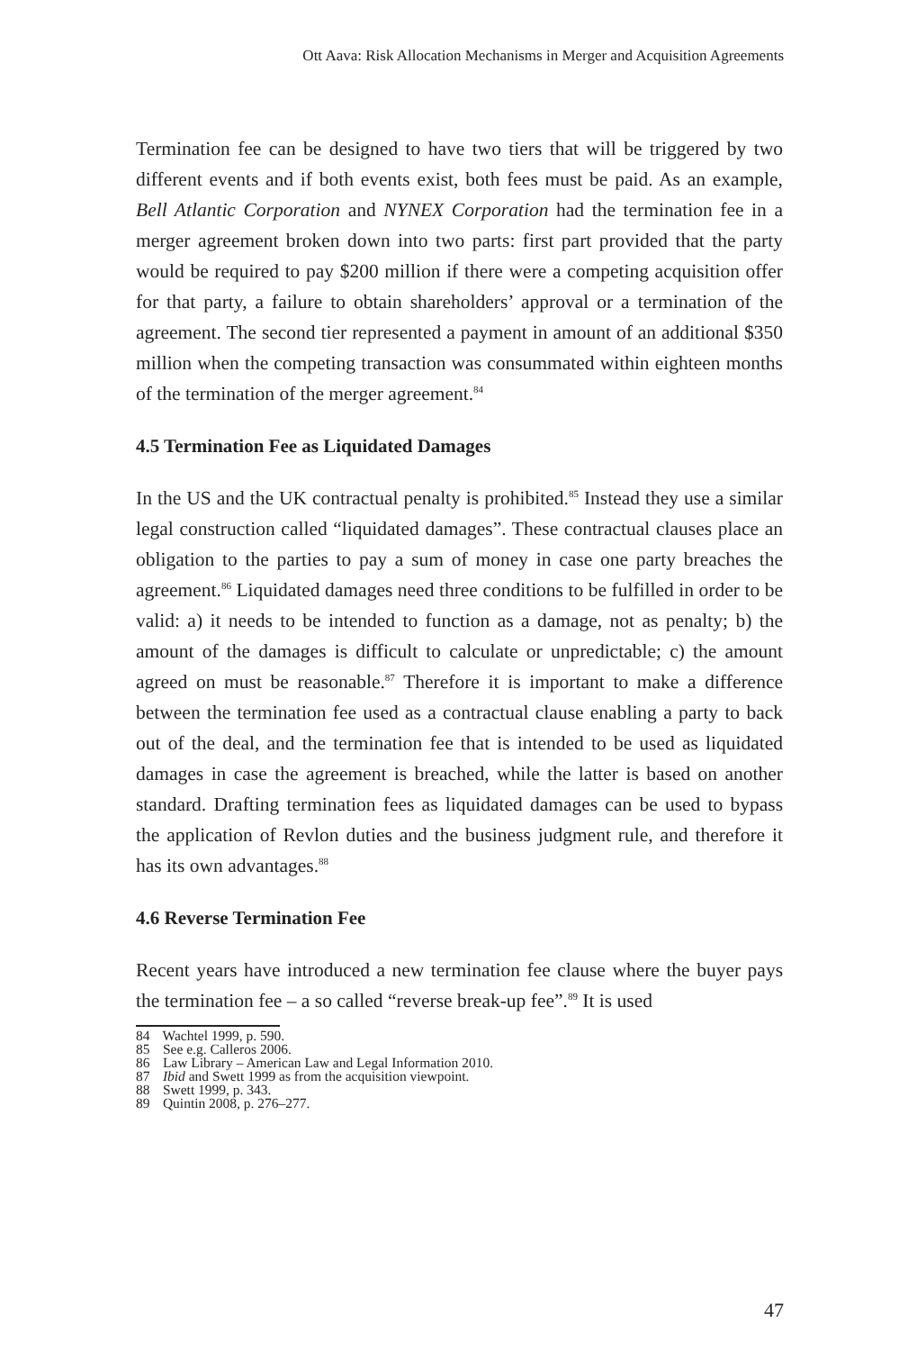Ott Aava: Risk Allocation Mechanisms in Merger and Acquisition Agreements
Termination fee can be designed to have two tiers that will be triggered by two different events and if both events exist, both fees must be paid. As an example, Bell Atlantic Corporation and NYNEX Corporation had the termination fee in a merger agreement broken down into two parts: first part provided that the party would be required to pay $200 million if there were a competing acquisition offer for that party, a failure to obtain shareholders’ approval or a termination of the agreement. The second tier represented a payment in amount of an additional $350 million when the competing transaction was consummated within eighteen months of the termination of the merger agreement.<sup>84</sup>
4.5 Termination Fee as Liquidated Damages
In the US and the UK contractual penalty is prohibited.<sup>85</sup> Instead they use a similar legal construction called “liquidated damages”. These contractual clauses place an obligation to the parties to pay a sum of money in case one party breaches the agreement.<sup>86</sup> Liquidated damages need three conditions to be fulfilled in order to be valid: a) it needs to be intended to function as a damage, not as penalty; b) the amount of the damages is difficult to calculate or unpredictable; c) the amount agreed on must be reasonable.<sup>87</sup> Therefore it is important to make a difference between the termination fee used as a contractual clause enabling a party to back out of the deal, and the termination fee that is intended to be used as liquidated damages in case the agreement is breached, while the latter is based on another standard. Drafting termination fees as liquidated damages can be used to bypass the application of Revlon duties and the business judgment rule, and therefore it has its own advantages.<sup>88</sup>
4.6 Reverse Termination Fee
Recent years have introduced a new termination fee clause where the buyer pays the termination fee – a so called “reverse break-up fee”.<sup>89</sup> It is used
84 Wachtel 1999, p. 590.
85 See e.g. Calleros 2006.
86 Law Library – American Law and Legal Information 2010.
87 Ibid and Swett 1999 as from the acquisition viewpoint.
88 Swett 1999, p. 343.
89 Quintin 2008, p. 276–277.
47